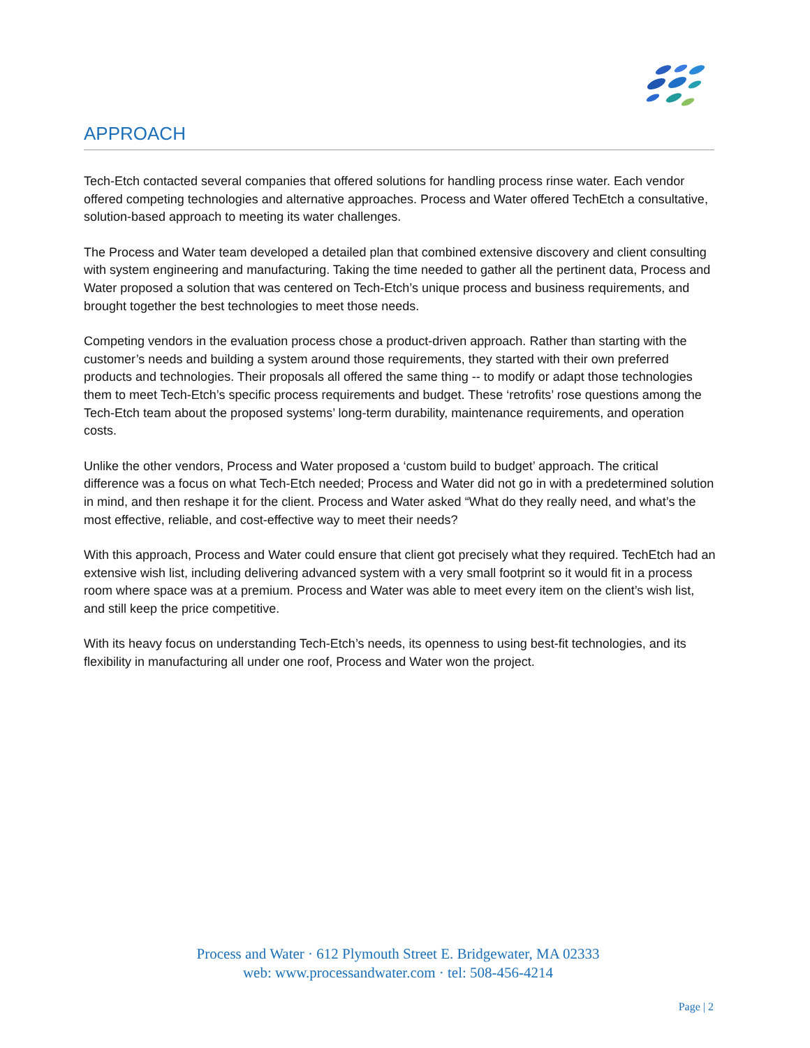APPROACH
Tech-Etch contacted several companies that offered solutions for handling process rinse water. Each vendor offered competing technologies and alternative approaches. Process and Water offered TechEtch a consultative, solution-based approach to meeting its water challenges.
The Process and Water team developed a detailed plan that combined extensive discovery and client consulting with system engineering and manufacturing. Taking the time needed to gather all the pertinent data, Process and Water proposed a solution that was centered on Tech-Etch’s unique process and business requirements, and brought together the best technologies to meet those needs.
Competing vendors in the evaluation process chose a product-driven approach. Rather than starting with the customer’s needs and building a system around those requirements, they started with their own preferred products and technologies. Their proposals all offered the same thing -- to modify or adapt those technologies them to meet Tech-Etch’s specific process requirements and budget. These ‘retrofits’ rose questions among the Tech-Etch team about the proposed systems’ long-term durability, maintenance requirements, and operation costs.
Unlike the other vendors, Process and Water proposed a ‘custom build to budget’ approach. The critical difference was a focus on what Tech-Etch needed; Process and Water did not go in with a predetermined solution in mind, and then reshape it for the client. Process and Water asked “What do they really need, and what’s the most effective, reliable, and cost-effective way to meet their needs?
With this approach, Process and Water could ensure that client got precisely what they required. TechEtch had an extensive wish list, including delivering advanced system with a very small footprint so it would fit in a process room where space was at a premium. Process and Water was able to meet every item on the client’s wish list, and still keep the price competitive.
With its heavy focus on understanding Tech-Etch’s needs, its openness to using best-fit technologies, and its flexibility in manufacturing all under one roof, Process and Water won the project.
Process and Water · 612 Plymouth Street E. Bridgewater, MA 02333
web: www.processandwater.com · tel: 508-456-4214
Page | 2